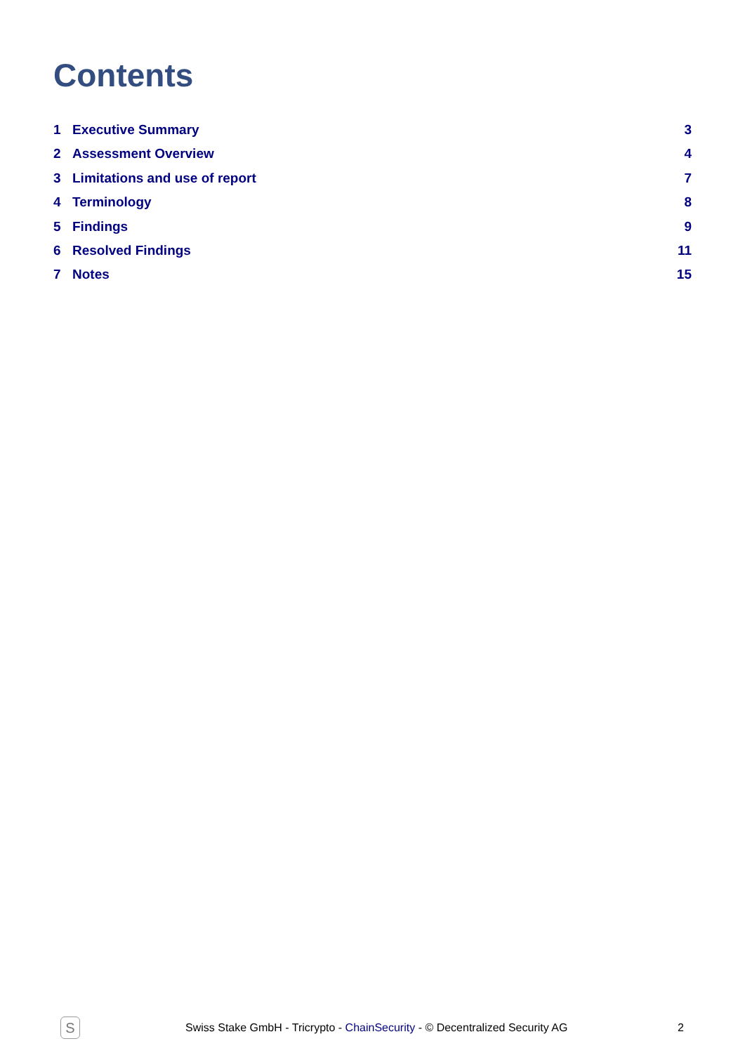Contents
1 Executive Summary 3
2 Assessment Overview 4
3 Limitations and use of report 7
4 Terminology 8
5 Findings 9
6 Resolved Findings 11
7 Notes 15
S
Swiss Stake GmbH - Tricrypto - ChainSecurity - © Decentralized Security AG
2